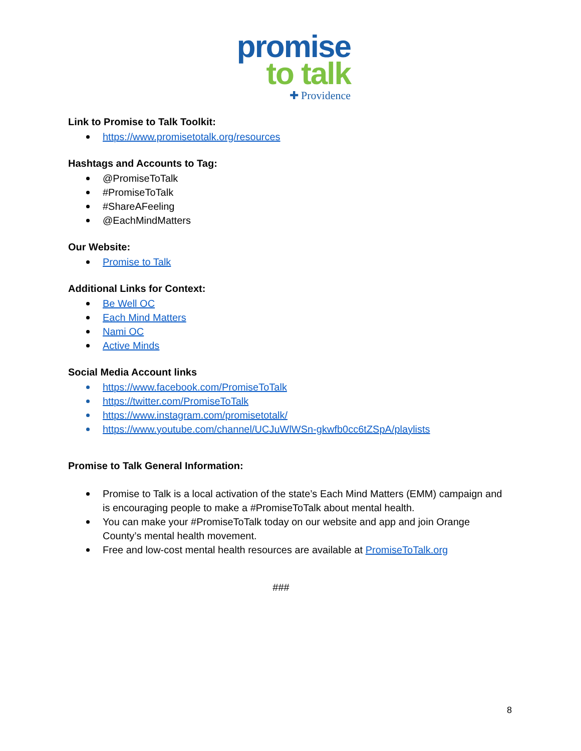promise
to talk
✚ Providence
Link to Promise to Talk Toolkit:
https://www.promisetotalk.org/resources
Hashtags and Accounts to Tag:
@PromiseToTalk
#PromiseToTalk
#ShareAFeeling
@EachMindMatters
Our Website:
Promise to Talk
Additional Links for Context:
Be Well OC
Each Mind Matters
Nami OC
Active Minds
Social Media Account links
https://www.facebook.com/PromiseToTalk
https://twitter.com/PromiseToTalk
https://www.instagram.com/promisetotalk/
https://www.youtube.com/channel/UCJuWlWSn-gkwfb0cc6tZSpA/playlists
Promise to Talk General Information:
Promise to Talk is a local activation of the state’s Each Mind Matters (EMM) campaign and is encouraging people to make a #PromiseToTalk about mental health.
You can make your #PromiseToTalk today on our website and app and join Orange County’s mental health movement.
Free and low-cost mental health resources are available at PromiseToTalk.org
###
8